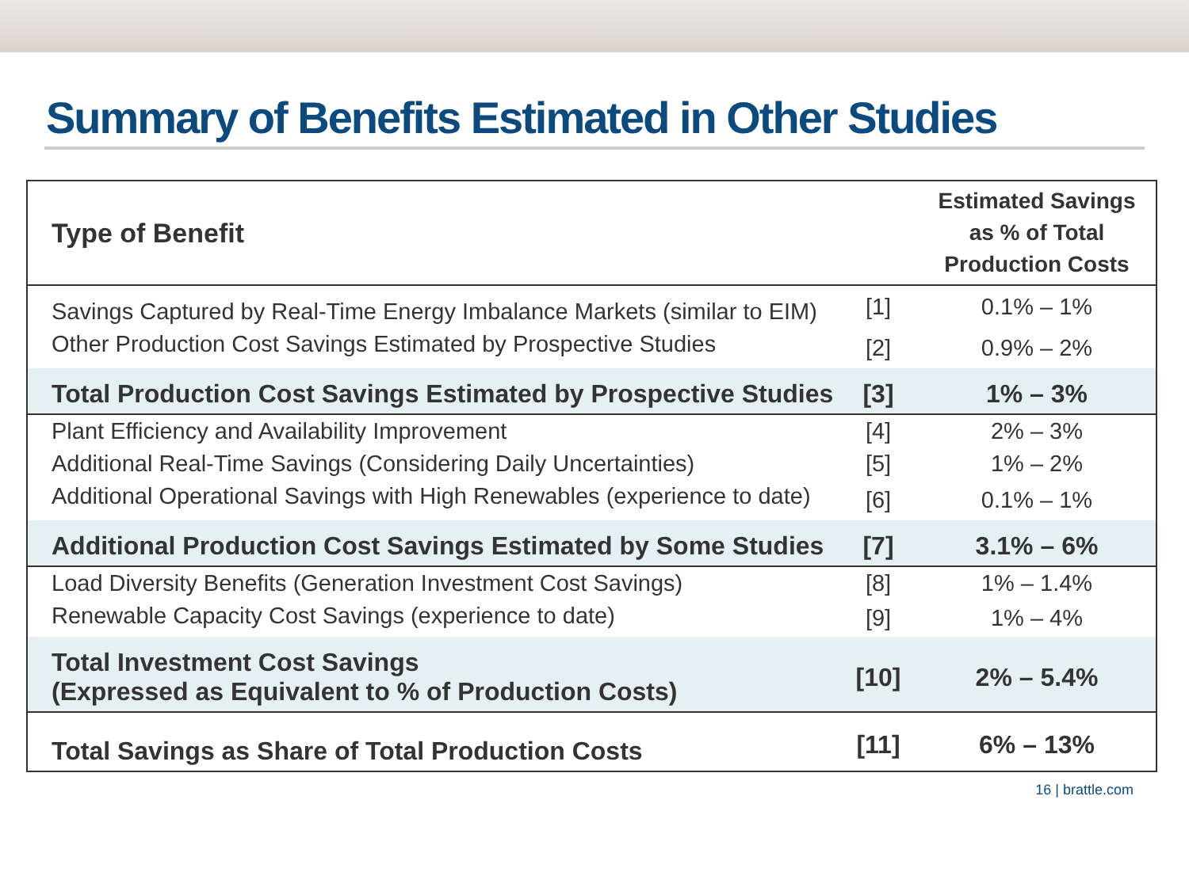Summary of Benefits Estimated in Other Studies
| Type of Benefit | | Estimated Savings as % of Total Production Costs |
| --- | --- | --- |
| Savings Captured by Real-Time Energy Imbalance Markets (similar to EIM) | [1] | 0.1% – 1% |
| Other Production Cost Savings Estimated by Prospective Studies | [2] | 0.9% – 2% |
| Total Production Cost Savings Estimated by Prospective Studies | [3] | 1% – 3% |
| Plant Efficiency and Availability Improvement | [4] | 2% – 3% |
| Additional Real-Time Savings (Considering Daily Uncertainties) | [5] | 1% – 2% |
| Additional Operational Savings with High Renewables (experience to date) | [6] | 0.1% – 1% |
| Additional Production Cost Savings Estimated by Some Studies | [7] | 3.1% – 6% |
| Load Diversity Benefits (Generation Investment Cost Savings) | [8] | 1% – 1.4% |
| Renewable Capacity Cost Savings (experience to date) | [9] | 1% – 4% |
| Total Investment Cost Savings (Expressed as Equivalent to % of Production Costs) | [10] | 2% – 5.4% |
| Total Savings as Share of Total Production Costs | [11] | 6% – 13% |
16 | brattle.com